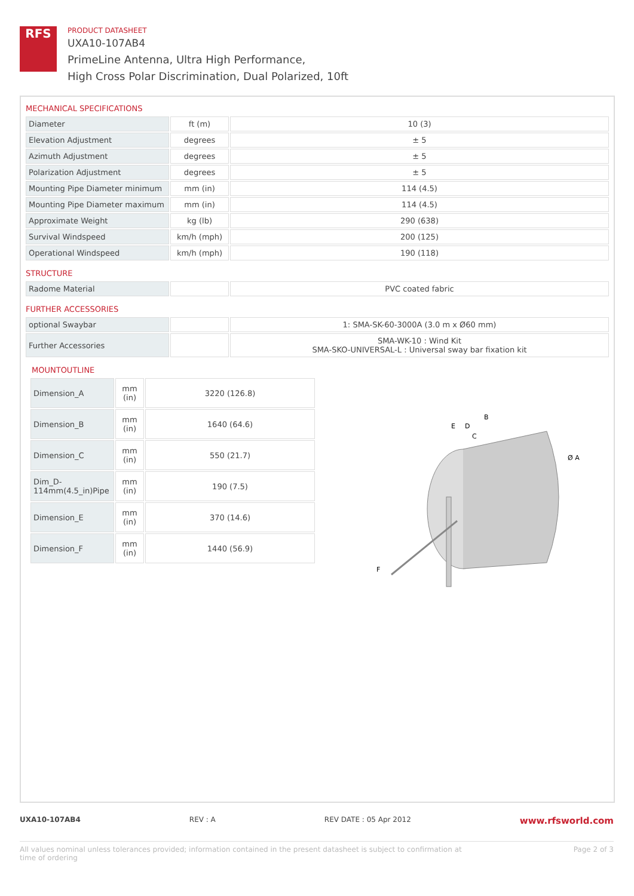RFS
PRODUCT DATASHEET
UXA10-107AB4
PrimeLine Antenna, Ultra High Performance,
High Cross Polar Discrimination, Dual Polarized, 10ft
MECHANICAL SPECIFICATIONS
| Diameter | ft (m) | 10 (3) |
| Elevation Adjustment | degrees | ± 5 |
| Azimuth Adjustment | degrees | ± 5 |
| Polarization Adjustment | degrees | ± 5 |
| Mounting Pipe Diameter minimum | mm (in) | 114 (4.5) |
| Mounting Pipe Diameter maximum | mm (in) | 114 (4.5) |
| Approximate Weight | kg (lb) | 290 (638) |
| Survival Windspeed | km/h (mph) | 200 (125) |
| Operational Windspeed | km/h (mph) | 190 (118) |
STRUCTURE
| Radome Material | | PVC coated fabric |
FURTHER ACCESSORIES
| optional Swaybar | | 1: SMA-SK-60-3000A (3.0 m x Ø60 mm) |
| Further Accessories | | SMA-WK-10 : Wind Kit SMA-SKO-UNIVERSAL-L : Universal sway bar fixation kit |
MOUNTOUTLINE
| Dimension_A | mm (in) | 3220 (126.8) |
| Dimension_B | mm (in) | 1640 (64.6) |
| Dimension_C | mm (in) | 550 (21.7) |
| Dim_D-114mm(4.5_in)Pipe | mm (in) | 190 (7.5) |
| Dimension_E | mm (in) | 370 (14.6) |
| Dimension_F | mm (in) | 1440 (56.9) |
B
E
D
C
Ø A
F
UXA10-107AB4 REV : A REV DATE : 05 Apr 2012 www.rfsworld.com
All values nominal unless tolerances provided; information contained in the present datasheet is subject to confirmation at
time of ordering Page 2 of 3